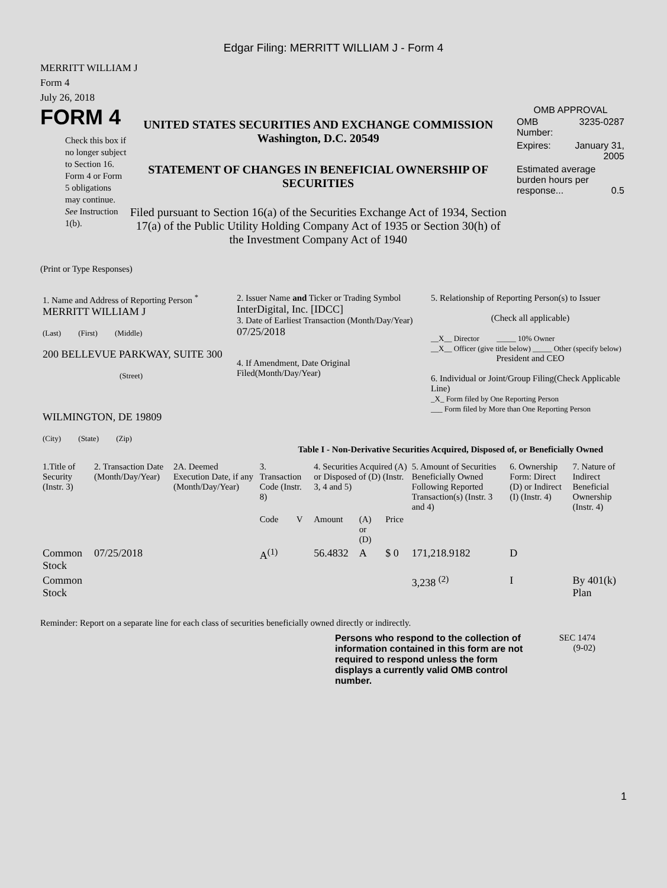Edgar Filing: MERRITT WILLIAM J - Form 4
MERRITT WILLIAM J
Form 4
July 26, 2018
FORM 4
Check this box if no longer subject to Section 16. Form 4 or Form 5 obligations may continue. See Instruction 1(b).
UNITED STATES SECURITIES AND EXCHANGE COMMISSION
Washington, D.C. 20549
STATEMENT OF CHANGES IN BENEFICIAL OWNERSHIP OF SECURITIES
Filed pursuant to Section 16(a) of the Securities Exchange Act of 1934, Section 17(a) of the Public Utility Holding Company Act of 1935 or Section 30(h) of the Investment Company Act of 1940
OMB APPROVAL
| OMB Number: | 3235-0287 |
| Expires: | January 31, 2005 |
| Estimated average burden hours per response... 0.5 | |
(Print or Type Responses)
| 1. Name and Address of Reporting Person <sup>*</sup> MERRITT WILLIAM J (Last) (First) (Middle) 200 BELLEVUE PARKWAY, SUITE 300 (Street) WILMINGTON, DE 19809 (City) (State) (Zip) | 2. Issuer Name and Ticker or Trading Symbol InterDigital, Inc. [IDCC] 3. Date of Earliest Transaction (Month/Day/Year) 07/25/2018 4. If Amendment, Date Original Filed(Month/Day/Year) | 5. Relationship of Reporting Person(s) to Issuer (Check all applicable) __X__ Director _____ 10% Owner __X__ Officer (give title below) _____ Other (specify below) President and CEO 6. Individual or Joint/Group Filing(Check Applicable Line) _X_ Form filed by One Reporting Person ___ Form filed by More than One Reporting Person |
Table I - Non-Derivative Securities Acquired, Disposed of, or Beneficially Owned
| 1.Title of Security (Instr. 3) | 2. Transaction Date (Month/Day/Year) | 2A. Deemed Execution Date, if any (Month/Day/Year) | 3. Transaction Code (Instr. 8) | | 4. Securities Acquired (A) or Disposed of (D) (Instr. 3, 4 and 5) | | | 5. Amount of Securities Beneficially Owned Following Reported Transaction(s) (Instr. 3 and 4) | 6. Ownership Form: Direct (D) or Indirect (I) (Instr. 4) | 7. Nature of Indirect Beneficial Ownership (Instr. 4) |
| --- | --- | --- | --- | --- | --- | --- | --- | --- | --- | --- |
| | | | Code | V | Amount | (A) or (D) | Price | | | |
| Common Stock | 07/25/2018 | | A<sup>(1)</sup> | | 56.4832 | A | $ 0 | 171,218.9182 | D | |
| Common Stock | | | | | | | | 3,238 <sup>(2)</sup> | I | By 401(k) Plan |
Reminder: Report on a separate line for each class of securities beneficially owned directly or indirectly.
Persons who respond to the collection of information contained in this form are not required to respond unless the form displays a currently valid OMB control number.
SEC 1474
(9-02)
1